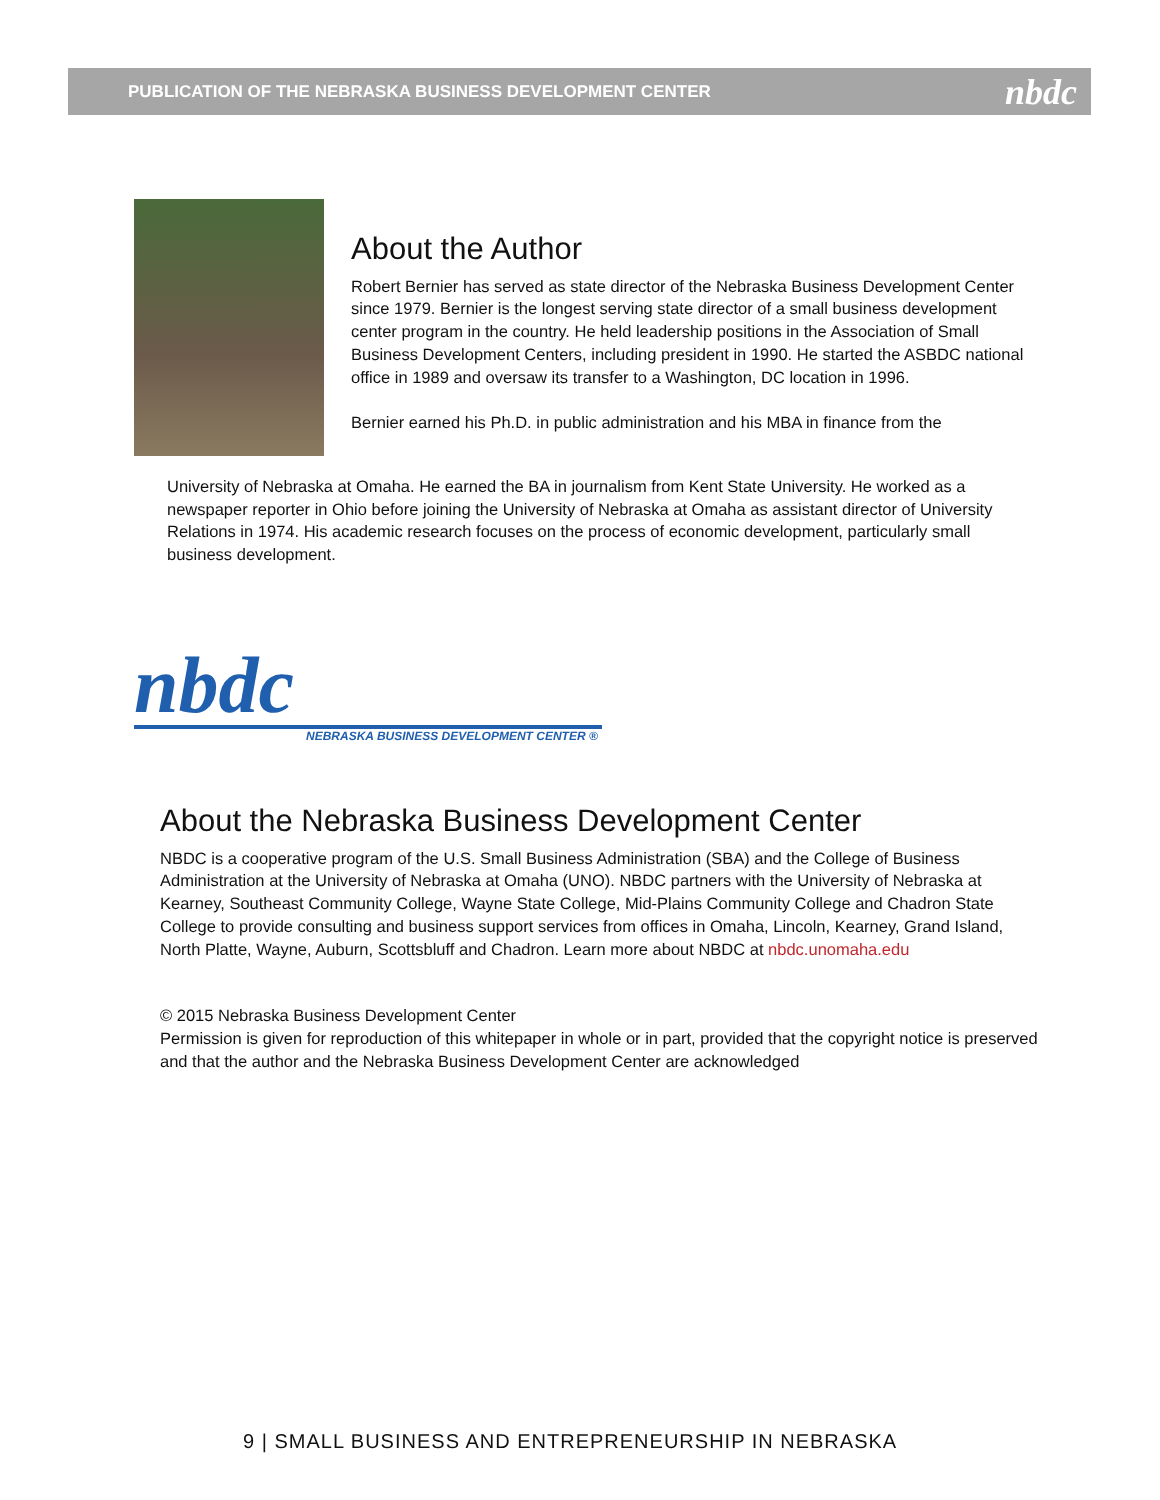PUBLICATION OF THE NEBRASKA BUSINESS DEVELOPMENT CENTER nbdc
About the Author
Robert Bernier has served as state director of the Nebraska Business Development Center since 1979. Bernier is the longest serving state director of a small business development center program in the country. He held leadership positions in the Association of Small Business Development Centers, including president in 1990. He started the ASBDC national office in 1989 and oversaw its transfer to a Washington, DC location in 1996.
Bernier earned his Ph.D. in public administration and his MBA in finance from the
University of Nebraska at Omaha. He earned the BA in journalism from Kent State University. He worked as a newspaper reporter in Ohio before joining the University of Nebraska at Omaha as assistant director of University Relations in 1974. His academic research focuses on the process of economic development, particularly small business development.
nbdc
NEBRASKA BUSINESS DEVELOPMENT CENTER ®
About the Nebraska Business Development Center
NBDC is a cooperative program of the U.S. Small Business Administration (SBA) and the College of Business Administration at the University of Nebraska at Omaha (UNO). NBDC partners with the University of Nebraska at Kearney, Southeast Community College, Wayne State College, Mid-Plains Community College and Chadron State College to provide consulting and business support services from offices in Omaha, Lincoln, Kearney, Grand Island, North Platte, Wayne, Auburn, Scottsbluff and Chadron. Learn more about NBDC at nbdc.unomaha.edu
© 2015 Nebraska Business Development Center
Permission is given for reproduction of this whitepaper in whole or in part, provided that the copyright notice is preserved and that the author and the Nebraska Business Development Center are acknowledged
9 | SMALL BUSINESS AND ENTREPRENEURSHIP IN NEBRASKA